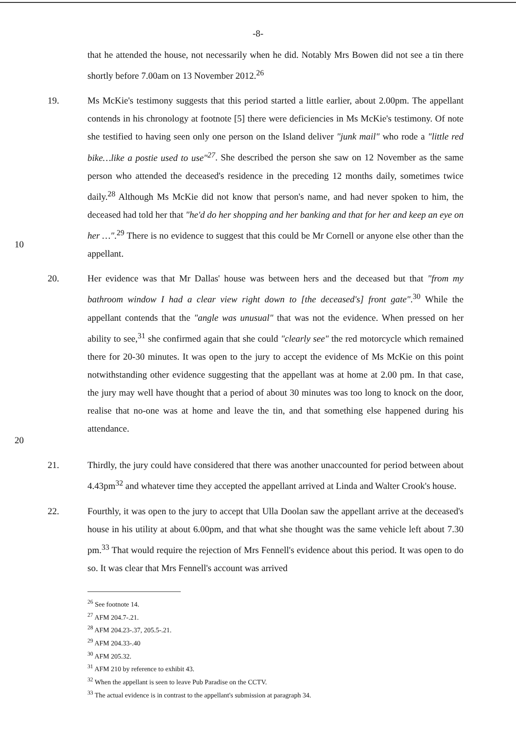-8-
that he attended the house, not necessarily when he did. Notably Mrs Bowen did not see a tin there shortly before 7.00am on 13 November 2012.<sup>26</sup>
10 19. Ms McKie's testimony suggests that this period started a little earlier, about 2.00pm. The appellant contends in his chronology at footnote [5] there were deficiencies in Ms McKie's testimony. Of note she testified to having seen only one person on the Island deliver "junk mail" who rode a "little red bike…like a postie used to use"<sup>27</sup>. She described the person she saw on 12 November as the same person who attended the deceased's residence in the preceding 12 months daily, sometimes twice daily.<sup>28</sup> Although Ms McKie did not know that person's name, and had never spoken to him, the deceased had told her that "he'd do her shopping and her banking and that for her and keep an eye on her …".<sup>29</sup> There is no evidence to suggest that this could be Mr Cornell or anyone else other than the appellant.
20 20. Her evidence was that Mr Dallas' house was between hers and the deceased but that "from my bathroom window I had a clear view right down to [the deceased's] front gate".<sup>30</sup> While the appellant contends that the "angle was unusual" that was not the evidence. When pressed on her ability to see,<sup>31</sup> she confirmed again that she could "clearly see" the red motorcycle which remained there for 20-30 minutes. It was open to the jury to accept the evidence of Ms McKie on this point notwithstanding other evidence suggesting that the appellant was at home at 2.00 pm. In that case, the jury may well have thought that a period of about 30 minutes was too long to knock on the door, realise that no-one was at home and leave the tin, and that something else happened during his attendance.
21. Thirdly, the jury could have considered that there was another unaccounted for period between about 4.43pm<sup>32</sup> and whatever time they accepted the appellant arrived at Linda and Walter Crook's house.
22. Fourthly, it was open to the jury to accept that Ulla Doolan saw the appellant arrive at the deceased's house in his utility at about 6.00pm, and that what she thought was the same vehicle left about 7.30 pm.<sup>33</sup> That would require the rejection of Mrs Fennell's evidence about this period. It was open to do so. It was clear that Mrs Fennell's account was arrived
<sup>26</sup> See footnote 14.
<sup>27</sup> AFM 204.7-.21.
<sup>28</sup> AFM 204.23-.37, 205.5-.21.
<sup>29</sup> AFM 204.33-.40
<sup>30</sup> AFM 205.32.
<sup>31</sup> AFM 210 by reference to exhibit 43.
<sup>32</sup> When the appellant is seen to leave Pub Paradise on the CCTV.
<sup>33</sup> The actual evidence is in contrast to the appellant's submission at paragraph 34.